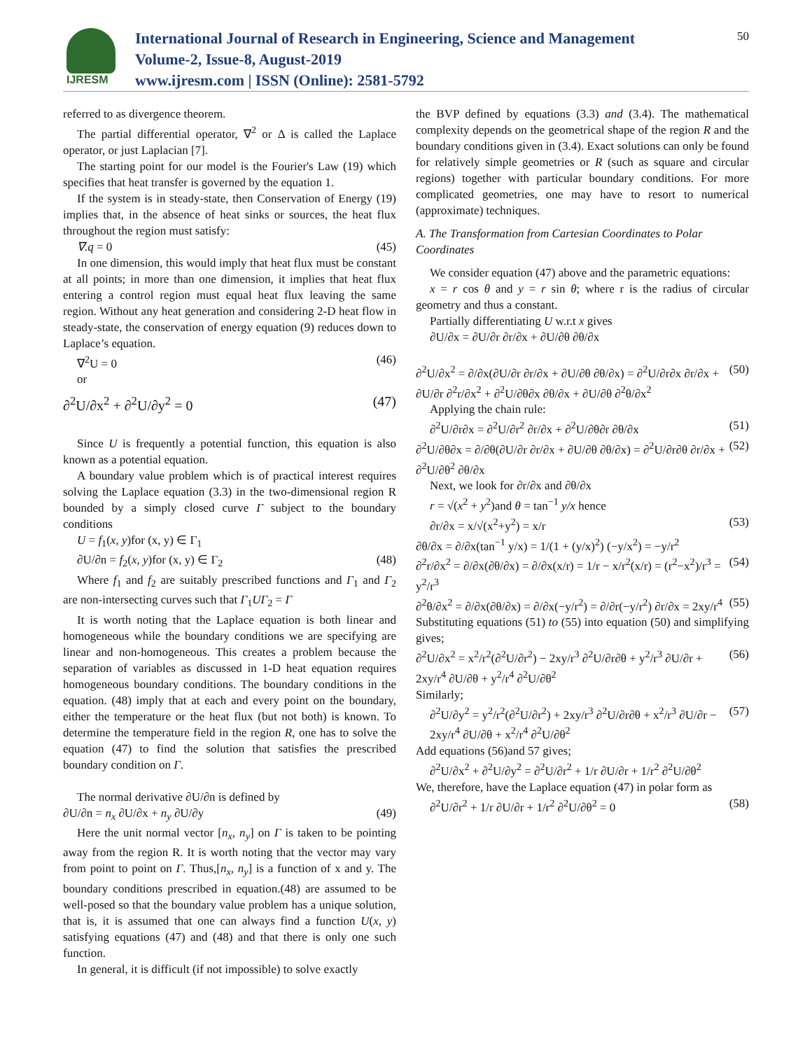IJRESM
International Journal of Research in Engineering, Science and Management
Volume-2, Issue-8, August-2019
www.ijresm.com | ISSN (Online): 2581-5792
50
referred to as divergence theorem.
The partial differential operator, ∇<sup>2</sup> or Δ is called the Laplace operator, or just Laplacian [7].
The starting point for our model is the Fourier's Law (19) which specifies that heat transfer is governed by the equation 1.
If the system is in steady-state, then Conservation of Energy (19) implies that, in the absence of heat sinks or sources, the heat flux throughout the region must satisfy:
∇.q = 0 (45)
In one dimension, this would imply that heat flux must be constant at all points; in more than one dimension, it implies that heat flux entering a control region must equal heat flux leaving the same region. Without any heat generation and considering 2-D heat flow in steady-state, the conservation of energy equation (9) reduces down to Laplace’s equation.
∇<sup>2</sup>U = 0 (46)
or
∂<sup>2</sup>U/∂x<sup>2</sup> + ∂<sup>2</sup>U/∂y<sup>2</sup> = 0 (47)
Since U is frequently a potential function, this equation is also known as a potential equation.
A boundary value problem which is of practical interest requires solving the Laplace equation (3.3) in the two-dimensional region R bounded by a simply closed curve Γ subject to the boundary conditions
U = f<sub>1</sub>(x, y)for (x, y) ∈ Γ<sub>1</sub>
∂U/∂n = f<sub>2</sub>(x, y)for (x, y) ∈ Γ<sub>2</sub> (48)
Where f<sub>1</sub> and f<sub>2</sub> are suitably prescribed functions and Γ<sub>1</sub> and Γ<sub>2</sub> are non-intersecting curves such that Γ<sub>1</sub>UΓ<sub>2</sub> = Γ
It is worth noting that the Laplace equation is both linear and homogeneous while the boundary conditions we are specifying are linear and non-homogeneous. This creates a problem because the separation of variables as discussed in 1-D heat equation requires homogeneous boundary conditions. The boundary conditions in the equation. (48) imply that at each and every point on the boundary, either the temperature or the heat flux (but not both) is known. To determine the temperature field in the region R, one has to solve the equation (47) to find the solution that satisfies the prescribed boundary condition on Γ.
The normal derivative ∂U/∂n is defined by
∂U/∂n = n<sub>x</sub> ∂U/∂x + n<sub>y</sub> ∂U/∂y (49)
Here the unit normal vector [n<sub>x</sub>, n<sub>y</sub>] on Γ is taken to be pointing away from the region R. It is worth noting that the vector may vary from point to point on Γ. Thus,[n<sub>x</sub>, n<sub>y</sub>] is a function of x and y. The boundary conditions prescribed in equation.(48) are assumed to be well-posed so that the boundary value problem has a unique solution, that is, it is assumed that one can always find a function U(x, y) satisfying equations (47) and (48) and that there is only one such function.
In general, it is difficult (if not impossible) to solve exactly
the BVP defined by equations (3.3) and (3.4). The mathematical complexity depends on the geometrical shape of the region R and the boundary conditions given in (3.4). Exact solutions can only be found for relatively simple geometries or R (such as square and circular regions) together with particular boundary conditions. For more complicated geometries, one may have to resort to numerical (approximate) techniques.
A. The Transformation from Cartesian Coordinates to Polar Coordinates
We consider equation (47) above and the parametric equations:
x = r cos θ and y = r sin θ; where r is the radius of circular geometry and thus a constant.
Partially differentiating U w.r.t x gives
∂U/∂x = ∂U/∂r ∂r/∂x + ∂U/∂θ ∂θ/∂x
∂<sup>2</sup>U/∂x<sup>2</sup> = ∂/∂x(∂U/∂r ∂r/∂x + ∂U/∂θ ∂θ/∂x) = ∂<sup>2</sup>U/∂r∂x ∂r/∂x + ∂U/∂r ∂<sup>2</sup>r/∂x<sup>2</sup> + ∂<sup>2</sup>U/∂θ∂x ∂θ/∂x + ∂U/∂θ ∂<sup>2</sup>θ/∂x<sup>2</sup> (50)
Applying the chain rule:
∂<sup>2</sup>U/∂r∂x = ∂<sup>2</sup>U/∂r<sup>2</sup> ∂r/∂x + ∂<sup>2</sup>U/∂θ∂r ∂θ/∂x (51)
∂<sup>2</sup>U/∂θ∂x = ∂/∂θ(∂U/∂r ∂r/∂x + ∂U/∂θ ∂θ/∂x) = ∂<sup>2</sup>U/∂r∂θ ∂r/∂x + ∂<sup>2</sup>U/∂θ<sup>2</sup> ∂θ/∂x (52)
Next, we look for ∂r/∂x and ∂θ/∂x
r = √(x<sup>2</sup> + y<sup>2</sup>)and θ = tan<sup>−1</sup> y/x hence
∂r/∂x = x/√(x<sup>2</sup>+y<sup>2</sup>) = x/r (53)
∂θ/∂x = ∂/∂x(tan<sup>−1</sup> y/x) = 1/(1 + (y/x)<sup>2</sup>) (−y/x<sup>2</sup>) = −y/r<sup>2</sup>
∂<sup>2</sup>r/∂x<sup>2</sup> = ∂/∂x(∂θ/∂x) = ∂/∂x(x/r) = 1/r − x/r<sup>2</sup>(x/r) = (r<sup>2</sup>−x<sup>2</sup>)/r<sup>3</sup> = y<sup>2</sup>/r<sup>3</sup> (54)
∂<sup>2</sup>θ/∂x<sup>2</sup> = ∂/∂x(∂θ/∂x) = ∂/∂x(−y/r<sup>2</sup>) = ∂/∂r(−y/r<sup>2</sup>) ∂r/∂x = 2xy/r<sup>4</sup> (55)
Substituting equations (51) to (55) into equation (50) and simplifying gives;
∂<sup>2</sup>U/∂x<sup>2</sup> = x<sup>2</sup>/r<sup>2</sup>(∂<sup>2</sup>U/∂r<sup>2</sup>) − 2xy/r<sup>3</sup> ∂<sup>2</sup>U/∂r∂θ + y<sup>2</sup>/r<sup>3</sup> ∂U/∂r + 2xy/r<sup>4</sup> ∂U/∂θ + y<sup>2</sup>/r<sup>4</sup> ∂<sup>2</sup>U/∂θ<sup>2</sup> (56)
Similarly;
∂<sup>2</sup>U/∂y<sup>2</sup> = y<sup>2</sup>/r<sup>2</sup>(∂<sup>2</sup>U/∂r<sup>2</sup>) + 2xy/r<sup>3</sup> ∂<sup>2</sup>U/∂r∂θ + x<sup>2</sup>/r<sup>3</sup> ∂U/∂r − 2xy/r<sup>4</sup> ∂U/∂θ + x<sup>2</sup>/r<sup>4</sup> ∂<sup>2</sup>U/∂θ<sup>2</sup> (57)
Add equations (56)and 57 gives;
∂<sup>2</sup>U/∂x<sup>2</sup> + ∂<sup>2</sup>U/∂y<sup>2</sup> = ∂<sup>2</sup>U/∂r<sup>2</sup> + 1/r ∂U/∂r + 1/r<sup>2</sup> ∂<sup>2</sup>U/∂θ<sup>2</sup>
We, therefore, have the Laplace equation (47) in polar form as
∂<sup>2</sup>U/∂r<sup>2</sup> + 1/r ∂U/∂r + 1/r<sup>2</sup> ∂<sup>2</sup>U/∂θ<sup>2</sup> = 0 (58)